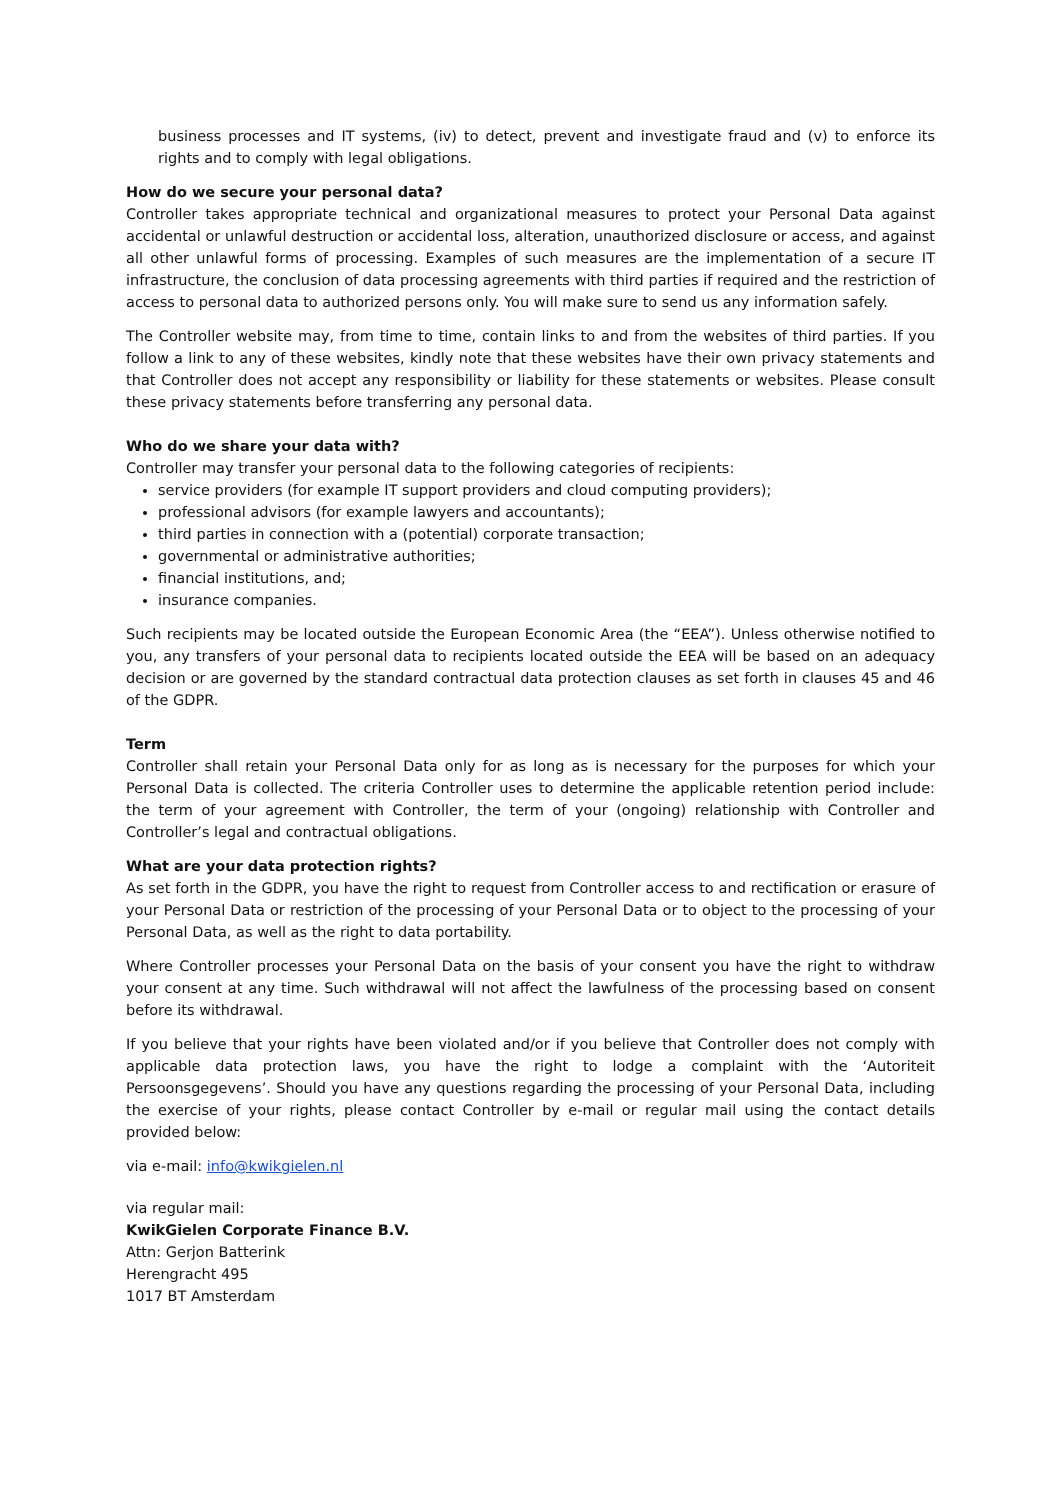business processes and IT systems, (iv) to detect, prevent and investigate fraud and (v) to enforce its rights and to comply with legal obligations.
How do we secure your personal data?
Controller takes appropriate technical and organizational measures to protect your Personal Data against accidental or unlawful destruction or accidental loss, alteration, unauthorized disclosure or access, and against all other unlawful forms of processing. Examples of such measures are the implementation of a secure IT infrastructure, the conclusion of data processing agreements with third parties if required and the restriction of access to personal data to authorized persons only. You will make sure to send us any information safely.
The Controller website may, from time to time, contain links to and from the websites of third parties. If you follow a link to any of these websites, kindly note that these websites have their own privacy statements and that Controller does not accept any responsibility or liability for these statements or websites. Please consult these privacy statements before transferring any personal data.
Who do we share your data with?
Controller may transfer your personal data to the following categories of recipients:
service providers (for example IT support providers and cloud computing providers);
professional advisors (for example lawyers and accountants);
third parties in connection with a (potential) corporate transaction;
governmental or administrative authorities;
financial institutions, and;
insurance companies.
Such recipients may be located outside the European Economic Area (the “EEA”). Unless otherwise notified to you, any transfers of your personal data to recipients located outside the EEA will be based on an adequacy decision or are governed by the standard contractual data protection clauses as set forth in clauses 45 and 46 of the GDPR.
Term
Controller shall retain your Personal Data only for as long as is necessary for the purposes for which your Personal Data is collected. The criteria Controller uses to determine the applicable retention period include: the term of your agreement with Controller, the term of your (ongoing) relationship with Controller and Controller’s legal and contractual obligations.
What are your data protection rights?
As set forth in the GDPR, you have the right to request from Controller access to and rectification or erasure of your Personal Data or restriction of the processing of your Personal Data or to object to the processing of your Personal Data, as well as the right to data portability.
Where Controller processes your Personal Data on the basis of your consent you have the right to withdraw your consent at any time. Such withdrawal will not affect the lawfulness of the processing based on consent before its withdrawal.
If you believe that your rights have been violated and/or if you believe that Controller does not comply with applicable data protection laws, you have the right to lodge a complaint with the ‘Autoriteit Persoonsgegevens’. Should you have any questions regarding the processing of your Personal Data, including the exercise of your rights, please contact Controller by e-mail or regular mail using the contact details provided below:
via e-mail: info@kwikgielen.nl
via regular mail:
KwikGielen Corporate Finance B.V.
Attn: Gerjon Batterink
Herengracht 495
1017 BT Amsterdam